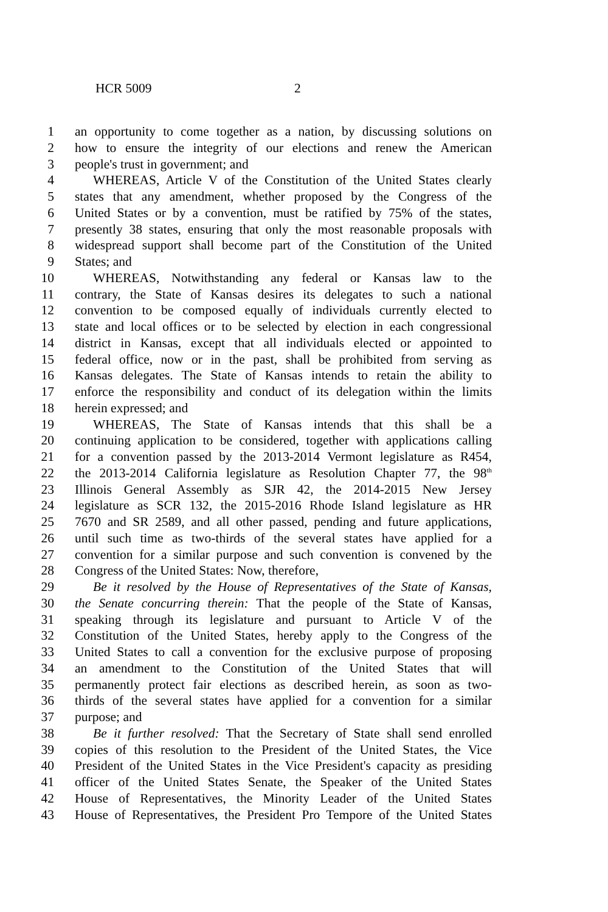HCR 5009 2
1 an opportunity to come together as a nation, by discussing solutions on
2 how to ensure the integrity of our elections and renew the American
3 people's trust in government; and
4 WHEREAS, Article V of the Constitution of the United States clearly
5 states that any amendment, whether proposed by the Congress of the
6 United States or by a convention, must be ratified by 75% of the states,
7 presently 38 states, ensuring that only the most reasonable proposals with
8 widespread support shall become part of the Constitution of the United
9 States; and
10 WHEREAS, Notwithstanding any federal or Kansas law to the
11 contrary, the State of Kansas desires its delegates to such a national
12 convention to be composed equally of individuals currently elected to
13 state and local offices or to be selected by election in each congressional
14 district in Kansas, except that all individuals elected or appointed to
15 federal office, now or in the past, shall be prohibited from serving as
16 Kansas delegates. The State of Kansas intends to retain the ability to
17 enforce the responsibility and conduct of its delegation within the limits
18 herein expressed; and
19 WHEREAS, The State of Kansas intends that this shall be a
20 continuing application to be considered, together with applications calling
21 for a convention passed by the 2013-2014 Vermont legislature as R454,
22 the 2013-2014 California legislature as Resolution Chapter 77, the 98<sup>th</sup>
23 Illinois General Assembly as SJR 42, the 2014-2015 New Jersey
24 legislature as SCR 132, the 2015-2016 Rhode Island legislature as HR
25 7670 and SR 2589, and all other passed, pending and future applications,
26 until such time as two-thirds of the several states have applied for a
27 convention for a similar purpose and such convention is convened by the
28 Congress of the United States: Now, therefore,
29 Be it resolved by the House of Representatives of the State of Kansas,
30 the Senate concurring therein: That the people of the State of Kansas,
31 speaking through its legislature and pursuant to Article V of the
32 Constitution of the United States, hereby apply to the Congress of the
33 United States to call a convention for the exclusive purpose of proposing
34 an amendment to the Constitution of the United States that will
35 permanently protect fair elections as described herein, as soon as two-
36 thirds of the several states have applied for a convention for a similar
37 purpose; and
38 Be it further resolved: That the Secretary of State shall send enrolled
39 copies of this resolution to the President of the United States, the Vice
40 President of the United States in the Vice President's capacity as presiding
41 officer of the United States Senate, the Speaker of the United States
42 House of Representatives, the Minority Leader of the United States
43 House of Representatives, the President Pro Tempore of the United States